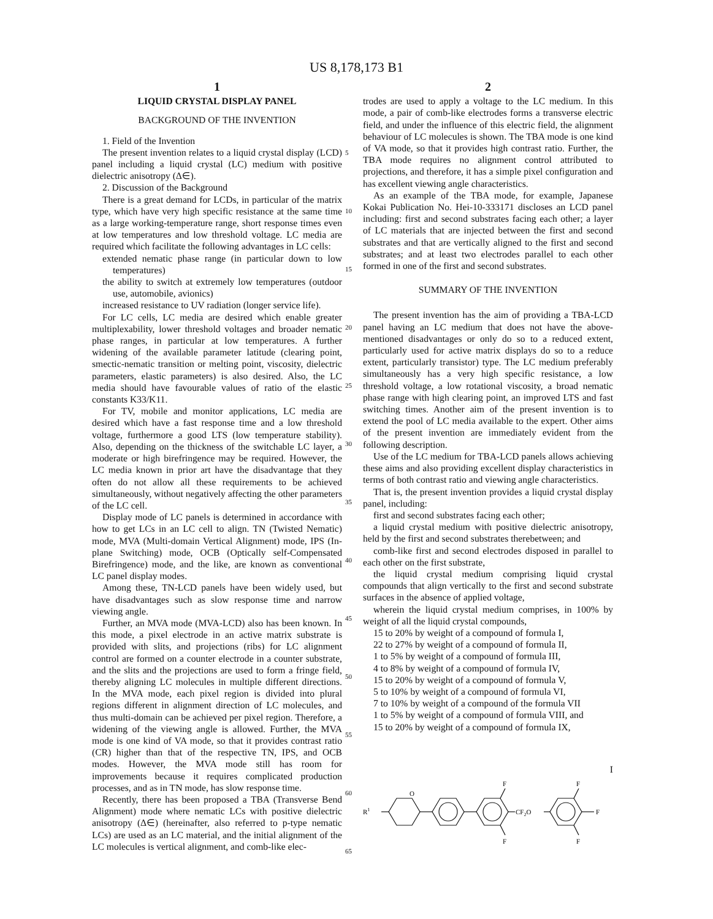US 8,178,173 B1
1
LIQUID CRYSTAL DISPLAY PANEL
BACKGROUND OF THE INVENTION
1. Field of the Invention
The present invention relates to a liquid crystal display (LCD) panel including a liquid crystal (LC) medium with positive dielectric anisotropy (Δ∈).
2. Discussion of the Background
There is a great demand for LCDs, in particular of the matrix type, which have very high specific resistance at the same time as a large working-temperature range, short response times even at low temperatures and low threshold voltage. LC media are required which facilitate the following advantages in LC cells:
extended nematic phase range (in particular down to low temperatures)
the ability to switch at extremely low temperatures (outdoor use, automobile, avionics)
increased resistance to UV radiation (longer service life).
For LC cells, LC media are desired which enable greater multiplexability, lower threshold voltages and broader nematic phase ranges, in particular at low temperatures. A further widening of the available parameter latitude (clearing point, smectic-nematic transition or melting point, viscosity, dielectric parameters, elastic parameters) is also desired. Also, the LC media should have favourable values of ratio of the elastic constants K33/K11.
For TV, mobile and monitor applications, LC media are desired which have a fast response time and a low threshold voltage, furthermore a good LTS (low temperature stability). Also, depending on the thickness of the switchable LC layer, a moderate or high birefringence may be required. However, the LC media known in prior art have the disadvantage that they often do not allow all these requirements to be achieved simultaneously, without negatively affecting the other parameters of the LC cell.
Display mode of LC panels is determined in accordance with how to get LCs in an LC cell to align. TN (Twisted Nematic) mode, MVA (Multi-domain Vertical Alignment) mode, IPS (In-plane Switching) mode, OCB (Optically self-Compensated Birefringence) mode, and the like, are known as conventional LC panel display modes.
Among these, TN-LCD panels have been widely used, but have disadvantages such as slow response time and narrow viewing angle.
Further, an MVA mode (MVA-LCD) also has been known. In this mode, a pixel electrode in an active matrix substrate is provided with slits, and projections (ribs) for LC alignment control are formed on a counter electrode in a counter substrate, and the slits and the projections are used to form a fringe field, thereby aligning LC molecules in multiple different directions. In the MVA mode, each pixel region is divided into plural regions different in alignment direction of LC molecules, and thus multi-domain can be achieved per pixel region. Therefore, a widening of the viewing angle is allowed. Further, the MVA mode is one kind of VA mode, so that it provides contrast ratio (CR) higher than that of the respective TN, IPS, and OCB modes. However, the MVA mode still has room for improvements because it requires complicated production processes, and as in TN mode, has slow response time.
Recently, there has been proposed a TBA (Transverse Bend Alignment) mode where nematic LCs with positive dielectric anisotropy (Δ∈) (hereinafter, also referred to p-type nematic LCs) are used as an LC material, and the initial alignment of the LC molecules is vertical alignment, and comb-like elec-
5
10
15
20
25
30
35
40
45
50
55
60
65
2
trodes are used to apply a voltage to the LC medium. In this mode, a pair of comb-like electrodes forms a transverse electric field, and under the influence of this electric field, the alignment behaviour of LC molecules is shown. The TBA mode is one kind of VA mode, so that it provides high contrast ratio. Further, the TBA mode requires no alignment control attributed to projections, and therefore, it has a simple pixel configuration and has excellent viewing angle characteristics.
As an example of the TBA mode, for example, Japanese Kokai Publication No. Hei-10-333171 discloses an LCD panel including: first and second substrates facing each other; a layer of LC materials that are injected between the first and second substrates and that are vertically aligned to the first and second substrates; and at least two electrodes parallel to each other formed in one of the first and second substrates.
SUMMARY OF THE INVENTION
The present invention has the aim of providing a TBA-LCD panel having an LC medium that does not have the above-mentioned disadvantages or only do so to a reduced extent, particularly used for active matrix displays do so to a reduce extent, particularly transistor) type. The LC medium preferably simultaneously has a very high specific resistance, a low threshold voltage, a low rotational viscosity, a broad nematic phase range with high clearing point, an improved LTS and fast switching times. Another aim of the present invention is to extend the pool of LC media available to the expert. Other aims of the present invention are immediately evident from the following description.
Use of the LC medium for TBA-LCD panels allows achieving these aims and also providing excellent display characteristics in terms of both contrast ratio and viewing angle characteristics.
That is, the present invention provides a liquid crystal display panel, including:
first and second substrates facing each other;
a liquid crystal medium with positive dielectric anisotropy, held by the first and second substrates therebetween; and
comb-like first and second electrodes disposed in parallel to each other on the first substrate,
the liquid crystal medium comprising liquid crystal compounds that align vertically to the first and second substrate surfaces in the absence of applied voltage,
wherein the liquid crystal medium comprises, in 100% by weight of all the liquid crystal compounds,
15 to 20% by weight of a compound of formula I,
22 to 27% by weight of a compound of formula II,
1 to 5% by weight of a compound of formula III,
4 to 8% by weight of a compound of formula IV,
15 to 20% by weight of a compound of formula V,
5 to 10% by weight of a compound of formula VI,
7 to 10% by weight of a compound of the formula VII
1 to 5% by weight of a compound of formula VIII, and
15 to 20% by weight of a compound of formula IX,
I
R1
O
F
F
CF2O
F
F
F